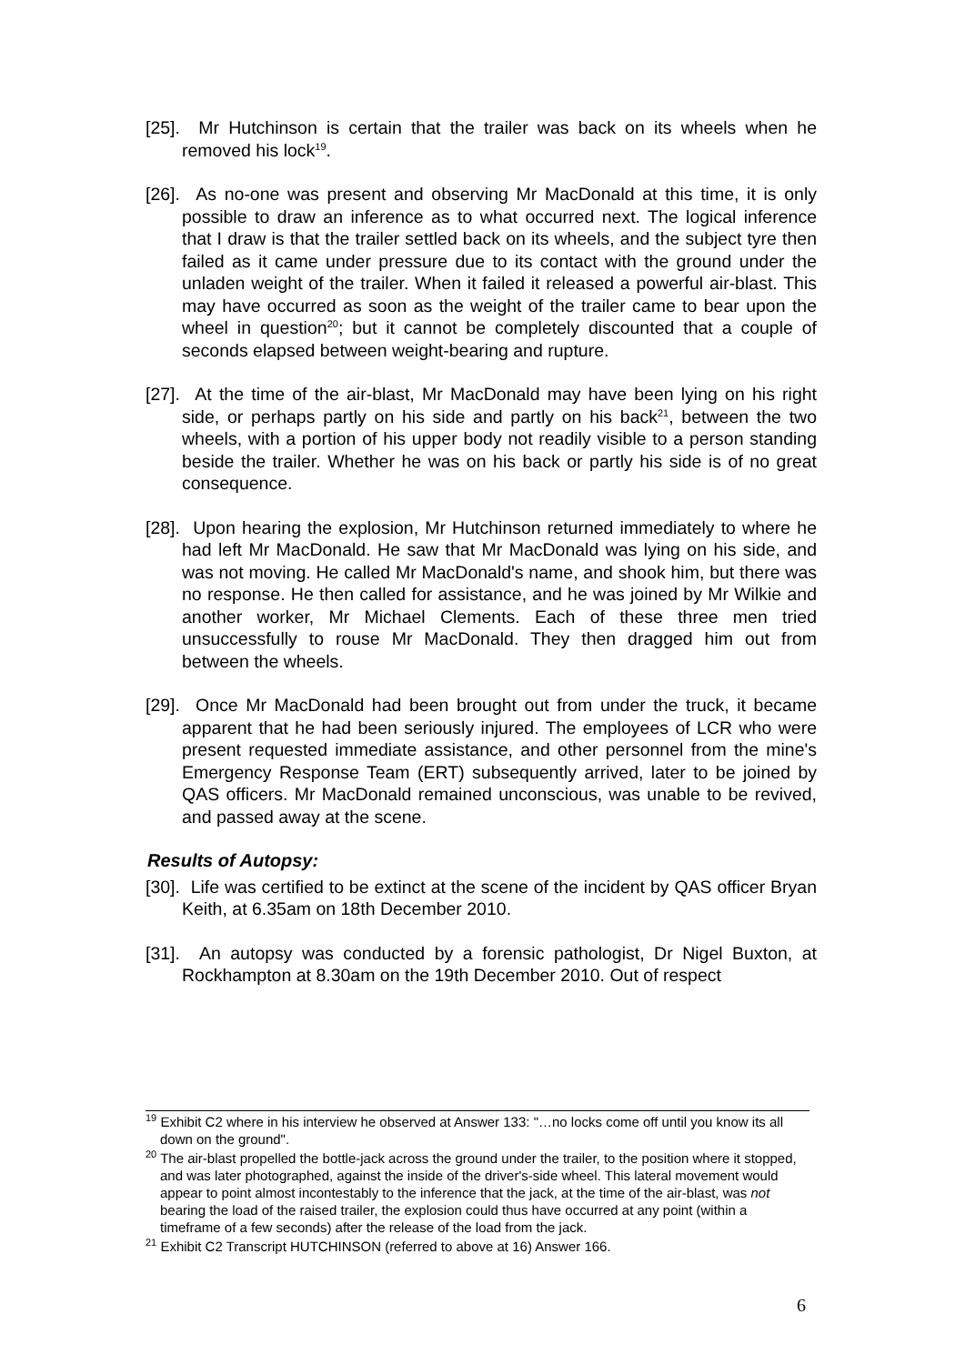[25]. Mr Hutchinson is certain that the trailer was back on its wheels when he removed his lock<sup>19</sup>.
[26]. As no-one was present and observing Mr MacDonald at this time, it is only possible to draw an inference as to what occurred next. The logical inference that I draw is that the trailer settled back on its wheels, and the subject tyre then failed as it came under pressure due to its contact with the ground under the unladen weight of the trailer. When it failed it released a powerful air-blast. This may have occurred as soon as the weight of the trailer came to bear upon the wheel in question<sup>20</sup>; but it cannot be completely discounted that a couple of seconds elapsed between weight-bearing and rupture.
[27]. At the time of the air-blast, Mr MacDonald may have been lying on his right side, or perhaps partly on his side and partly on his back<sup>21</sup>, between the two wheels, with a portion of his upper body not readily visible to a person standing beside the trailer. Whether he was on his back or partly his side is of no great consequence.
[28]. Upon hearing the explosion, Mr Hutchinson returned immediately to where he had left Mr MacDonald. He saw that Mr MacDonald was lying on his side, and was not moving. He called Mr MacDonald's name, and shook him, but there was no response. He then called for assistance, and he was joined by Mr Wilkie and another worker, Mr Michael Clements. Each of these three men tried unsuccessfully to rouse Mr MacDonald. They then dragged him out from between the wheels.
[29]. Once Mr MacDonald had been brought out from under the truck, it became apparent that he had been seriously injured. The employees of LCR who were present requested immediate assistance, and other personnel from the mine's Emergency Response Team (ERT) subsequently arrived, later to be joined by QAS officers. Mr MacDonald remained unconscious, was unable to be revived, and passed away at the scene.
Results of Autopsy:
[30]. Life was certified to be extinct at the scene of the incident by QAS officer Bryan Keith, at 6.35am on 18th December 2010.
[31]. An autopsy was conducted by a forensic pathologist, Dr Nigel Buxton, at Rockhampton at 8.30am on the 19th December 2010. Out of respect
<sup>19</sup> Exhibit C2 where in his interview he observed at Answer 133: "…no locks come off until you know its all down on the ground".
<sup>20</sup> The air-blast propelled the bottle-jack across the ground under the trailer, to the position where it stopped, and was later photographed, against the inside of the driver's-side wheel. This lateral movement would appear to point almost incontestably to the inference that the jack, at the time of the air-blast, was not bearing the load of the raised trailer, the explosion could thus have occurred at any point (within a timeframe of a few seconds) after the release of the load from the jack.
<sup>21</sup> Exhibit C2 Transcript HUTCHINSON (referred to above at 16) Answer 166.
6